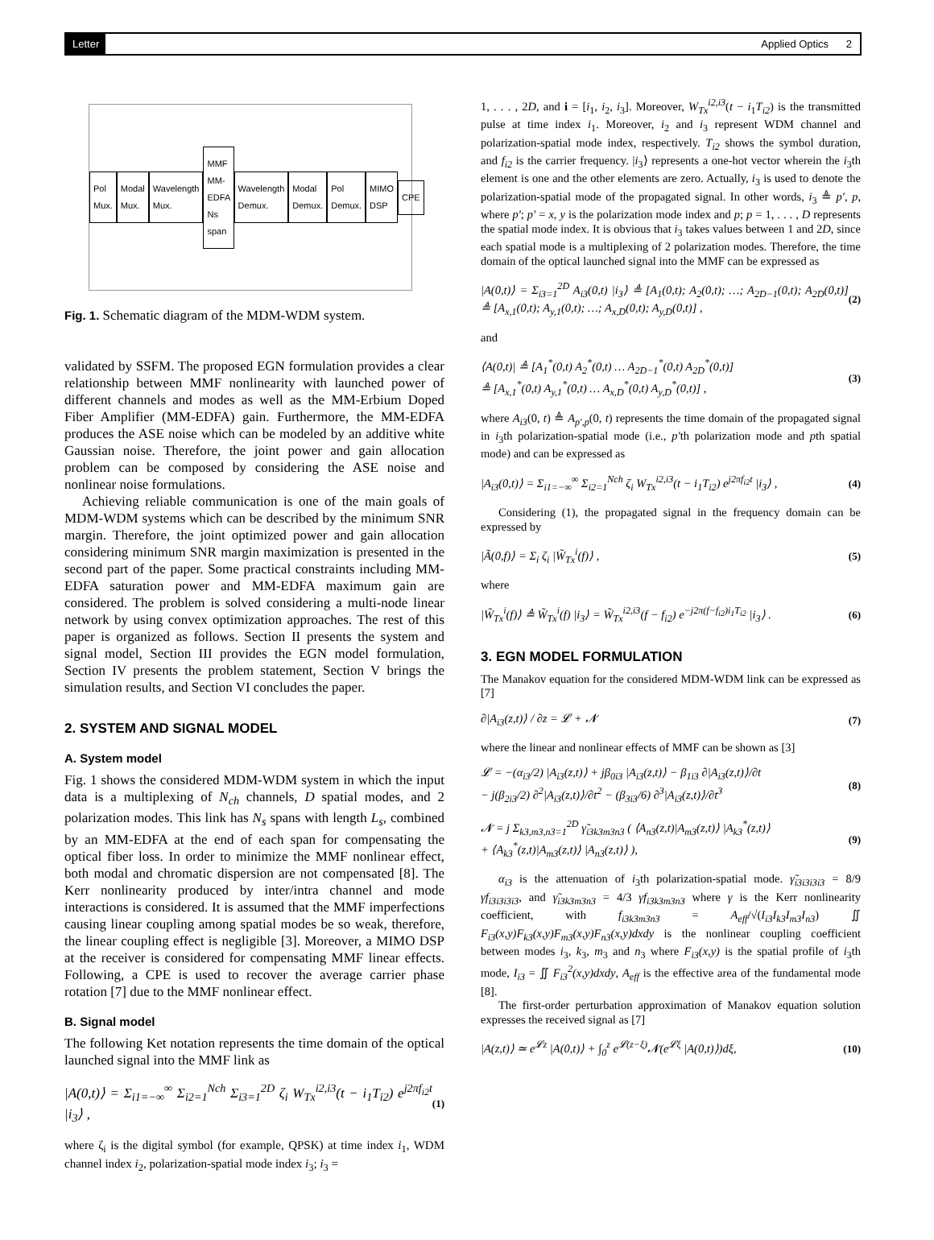Letter Applied Optics 2
Pol Mux. Modal Mux. Wavelength Mux. MMF MM-EDFA Ns span Wavelength Demux. Modal Demux. Pol Demux. MIMO DSP CPE
Fig. 1. Schematic diagram of the MDM-WDM system.
validated by SSFM. The proposed EGN formulation provides a clear relationship between MMF nonlinearity with launched power of different channels and modes as well as the MM-Erbium Doped Fiber Amplifier (MM-EDFA) gain. Furthermore, the MM-EDFA produces the ASE noise which can be modeled by an additive white Gaussian noise. Therefore, the joint power and gain allocation problem can be composed by considering the ASE noise and nonlinear noise formulations.
Achieving reliable communication is one of the main goals of MDM-WDM systems which can be described by the minimum SNR margin. Therefore, the joint optimized power and gain allocation considering minimum SNR margin maximization is presented in the second part of the paper. Some practical constraints including MM-EDFA saturation power and MM-EDFA maximum gain are considered. The problem is solved considering a multi-node linear network by using convex optimization approaches. The rest of this paper is organized as follows. Section II presents the system and signal model, Section III provides the EGN model formulation, Section IV presents the problem statement, Section V brings the simulation results, and Section VI concludes the paper.
2. SYSTEM AND SIGNAL MODEL
A. System model
Fig. 1 shows the considered MDM-WDM system in which the input data is a multiplexing of N<sub>ch</sub> channels, D spatial modes, and 2 polarization modes. This link has N<sub>s</sub> spans with length L<sub>s</sub>, combined by an MM-EDFA at the end of each span for compensating the optical fiber loss. In order to minimize the MMF nonlinear effect, both modal and chromatic dispersion are not compensated [8]. The Kerr nonlinearity produced by inter/intra channel and mode interactions is considered. It is assumed that the MMF imperfections causing linear coupling among spatial modes be so weak, therefore, the linear coupling effect is negligible [3]. Moreover, a MIMO DSP at the receiver is considered for compensating MMF linear effects. Following, a CPE is used to recover the average carrier phase rotation [7] due to the MMF nonlinear effect.
B. Signal model
The following Ket notation represents the time domain of the optical launched signal into the MMF link as
|A(0,t)⟩ = Σ<sub>i1=−∞</sub><sup>∞</sup> Σ<sub>i2=1</sub><sup>Nch</sup> Σ<sub>i3=1</sub><sup>2D</sup> ζ<sub>i</sub> W<sub>Tx</sub><sup>i2,i3</sup>(t − i<sub>1</sub>T<sub>i2</sub>) e<sup>j2πf<sub>i2</sub>t</sup> |i<sub>3</sub>⟩ , (1)
where ζ<sub>i</sub> is the digital symbol (for example, QPSK) at time index i<sub>1</sub>, WDM channel index i<sub>2</sub>, polarization-spatial mode index i<sub>3</sub>; i<sub>3</sub> =
1, . . . , 2D, and i = [i<sub>1</sub>, i<sub>2</sub>, i<sub>3</sub>]. Moreover, W<sub>Tx</sub><sup>i2,i3</sup>(t − i<sub>1</sub>T<sub>i2</sub>) is the transmitted pulse at time index i<sub>1</sub>. Moreover, i<sub>2</sub> and i<sub>3</sub> represent WDM channel and polarization-spatial mode index, respectively. T<sub>i2</sub> shows the symbol duration, and f<sub>i2</sub> is the carrier frequency. |i<sub>3</sub>⟩ represents a one-hot vector wherein the i<sub>3</sub>th element is one and the other elements are zero. Actually, i<sub>3</sub> is used to denote the polarization-spatial mode of the propagated signal. In other words, i<sub>3</sub> ≜ p′, p, where p′; p′ = x, y is the polarization mode index and p; p = 1, . . . , D represents the spatial mode index. It is obvious that i<sub>3</sub> takes values between 1 and 2D, since each spatial mode is a multiplexing of 2 polarization modes. Therefore, the time domain of the optical launched signal into the MMF can be expressed as
|A(0,t)⟩ = Σ<sub>i3=1</sub><sup>2D</sup> A<sub>i3</sub>(0,t) |i<sub>3</sub>⟩ ≜ [A<sub>1</sub>(0,t); A<sub>2</sub>(0,t); …; A<sub>2D−1</sub>(0,t); A<sub>2D</sub>(0,t)] ≜ [A<sub>x,1</sub>(0,t); A<sub>y,1</sub>(0,t); …; A<sub>x,D</sub>(0,t); A<sub>y,D</sub>(0,t)] , (2)
and
⟨A(0,t)| ≜ [A<sub>1</sub><sup>*</sup>(0,t) A<sub>2</sub><sup>*</sup>(0,t) … A<sub>2D−1</sub><sup>*</sup>(0,t) A<sub>2D</sub><sup>*</sup>(0,t)]
≜ [A<sub>x,1</sub><sup>*</sup>(0,t) A<sub>y,1</sub><sup>*</sup>(0,t) … A<sub>x,D</sub><sup>*</sup>(0,t) A<sub>y,D</sub><sup>*</sup>(0,t)] , (3)
where A<sub>i3</sub>(0, t) ≜ A<sub>p′,p</sub>(0, t) represents the time domain of the propagated signal in i<sub>3</sub>th polarization-spatial mode (i.e., p′th polarization mode and pth spatial mode) and can be expressed as
|A<sub>i3</sub>(0,t)⟩ = Σ<sub>i1=−∞</sub><sup>∞</sup> Σ<sub>i2=1</sub><sup>Nch</sup> ζ<sub>i</sub> W<sub>Tx</sub><sup>i2,i3</sup>(t − i<sub>1</sub>T<sub>i2</sub>) e<sup>j2πf<sub>i2</sub>t</sup> |i<sub>3</sub>⟩ , (4)
Considering (1), the propagated signal in the frequency domain can be expressed by
|Ã(0,f)⟩ = Σ<sub>i</sub> ζ<sub>i</sub> |W̃<sub>Tx</sub><sup>i</sup>(f)⟩ , (5)
where
|W̃<sub>Tx</sub><sup>i</sup>(f)⟩ ≜ W̃<sub>Tx</sub><sup>i</sup>(f) |i<sub>3</sub>⟩ = W̃<sub>Tx</sub><sup>i2,i3</sup>(f − f<sub>i2</sub>) e<sup>−j2π(f−f<sub>i2</sub>)i<sub>1</sub>T<sub>i2</sub></sup> |i<sub>3</sub>⟩ . (6)
3. EGN MODEL FORMULATION
The Manakov equation for the considered MDM-WDM link can be expressed as [7]
∂|A<sub>i3</sub>(z,t)⟩ / ∂z = 𝓛 + 𝓝 (7)
where the linear and nonlinear effects of MMF can be shown as [3]
𝓛 = −(α<sub>i3</sub>/2) |A<sub>i3</sub>(z,t)⟩ + jβ<sub>0i3</sub> |A<sub>i3</sub>(z,t)⟩ − β<sub>1i3</sub> ∂|A<sub>i3</sub>(z,t)⟩/∂t
− j(β<sub>2i3</sub>/2) ∂<sup>2</sup>|A<sub>i3</sub>(z,t)⟩/∂t<sup>2</sup> − (β<sub>3i3</sub>/6) ∂<sup>3</sup>|A<sub>i3</sub>(z,t)⟩/∂t<sup>3</sup> (8)
𝓝 = j Σ<sub>k3,m3,n3=1</sub><sup>2D</sup> γ̃<sub>i3k3m3n3</sub> ( ⟨A<sub>n3</sub>(z,t)|A<sub>m3</sub>(z,t)⟩ |A<sub>k3</sub><sup>*</sup>(z,t)⟩
+ ⟨A<sub>k3</sub><sup>*</sup>(z,t)|A<sub>m3</sub>(z,t)⟩ |A<sub>n3</sub>(z,t)⟩ ), (9)
α<sub>i3</sub> is the attenuation of i<sub>3</sub>th polarization-spatial mode. γ̃<sub>i3i3i3i3</sub> = 8/9 γf<sub>i3i3i3i3</sub>, and γ̃<sub>i3k3m3n3</sub> = 4/3 γf<sub>i3k3m3n3</sub> where γ is the Kerr nonlinearity coefficient, with f<sub>i3k3m3n3</sub> = A<sub>eff</sub>/√(I<sub>i3</sub>I<sub>k3</sub>I<sub>m3</sub>I<sub>n3</sub>) ∬ F<sub>i3</sub>(x,y)F<sub>k3</sub>(x,y)F<sub>m3</sub>(x,y)F<sub>n3</sub>(x,y)dxdy is the nonlinear coupling coefficient between modes i<sub>3</sub>, k<sub>3</sub>, m<sub>3</sub> and n<sub>3</sub> where F<sub>i3</sub>(x,y) is the spatial profile of i<sub>3</sub>th mode, I<sub>i3</sub> = ∬ F<sub>i3</sub><sup>2</sup>(x,y)dxdy, A<sub>eff</sub> is the effective area of the fundamental mode [8].
The first-order perturbation approximation of Manakov equation solution expresses the received signal as [7]
|A(z,t)⟩ ≃ e<sup>𝓛z</sup> |A(0,t)⟩ + ∫<sub>0</sub><sup>z</sup> e<sup>𝓛(z−ξ)</sup>𝓝(e<sup>𝓛ξ</sup> |A(0,t)⟩)dξ, (10)